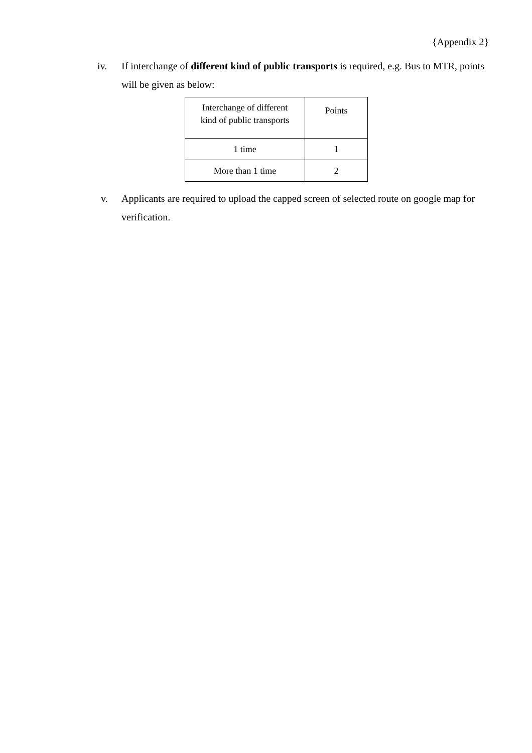{Appendix 2}
iv. If interchange of different kind of public transports is required, e.g. Bus to MTR, points will be given as below:
| Interchange of different kind of public transports | Points |
| --- | --- |
| 1 time | 1 |
| More than 1 time | 2 |
v. Applicants are required to upload the capped screen of selected route on google map for verification.